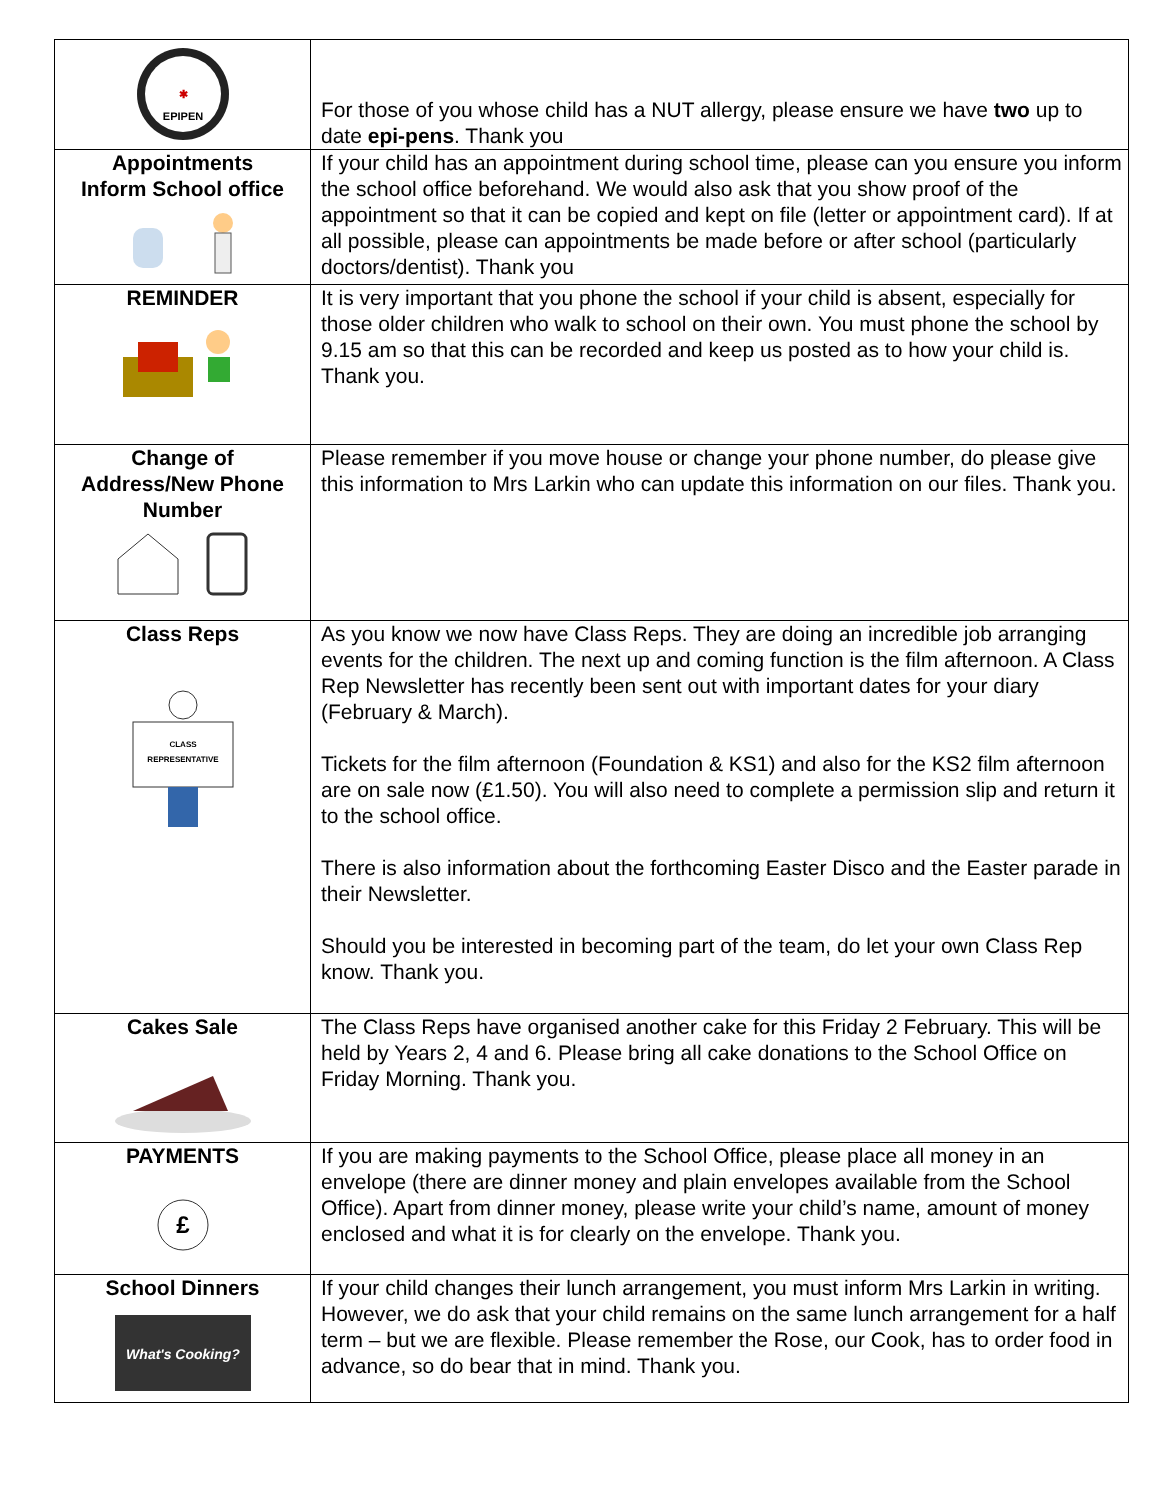| ✱ EPIPEN | For those of you whose child has a NUT allergy, please ensure we have two up to date epi-pens . Thank you |
| Appointments Inform School office | If your child has an appointment during school time, please can you ensure you inform the school office beforehand. We would also ask that you show proof of the appointment so that it can be copied and kept on file (letter or appointment card). If at all possible, please can appointments be made before or after school (particularly doctors/dentist). Thank you |
| REMINDER | It is very important that you phone the school if your child is absent, especially for those older children who walk to school on their own. You must phone the school by 9.15 am so that this can be recorded and keep us posted as to how your child is. Thank you. |
| Change of Address/New Phone Number | Please remember if you move house or change your phone number, do please give this information to Mrs Larkin who can update this information on our files. Thank you. |
| Class Reps CLASS REPRESENTATIVE | As you know we now have Class Reps. They are doing an incredible job arranging events for the children. The next up and coming function is the film afternoon. A Class Rep Newsletter has recently been sent out with important dates for your diary (February & March). Tickets for the film afternoon (Foundation & KS1) and also for the KS2 film afternoon are on sale now (£1.50). You will also need to complete a permission slip and return it to the school office. There is also information about the forthcoming Easter Disco and the Easter parade in their Newsletter. Should you be interested in becoming part of the team, do let your own Class Rep know. Thank you. |
| Cakes Sale | The Class Reps have organised another cake for this Friday 2 February. This will be held by Years 2, 4 and 6. Please bring all cake donations to the School Office on Friday Morning. Thank you. |
| PAYMENTS £ | If you are making payments to the School Office, please place all money in an envelope (there are dinner money and plain envelopes available from the School Office). Apart from dinner money, please write your child’s name, amount of money enclosed and what it is for clearly on the envelope. Thank you. |
| School Dinners What's Cooking? | If your child changes their lunch arrangement, you must inform Mrs Larkin in writing. However, we do ask that your child remains on the same lunch arrangement for a half term – but we are flexible. Please remember the Rose, our Cook, has to order food in advance, so do bear that in mind. Thank you. |